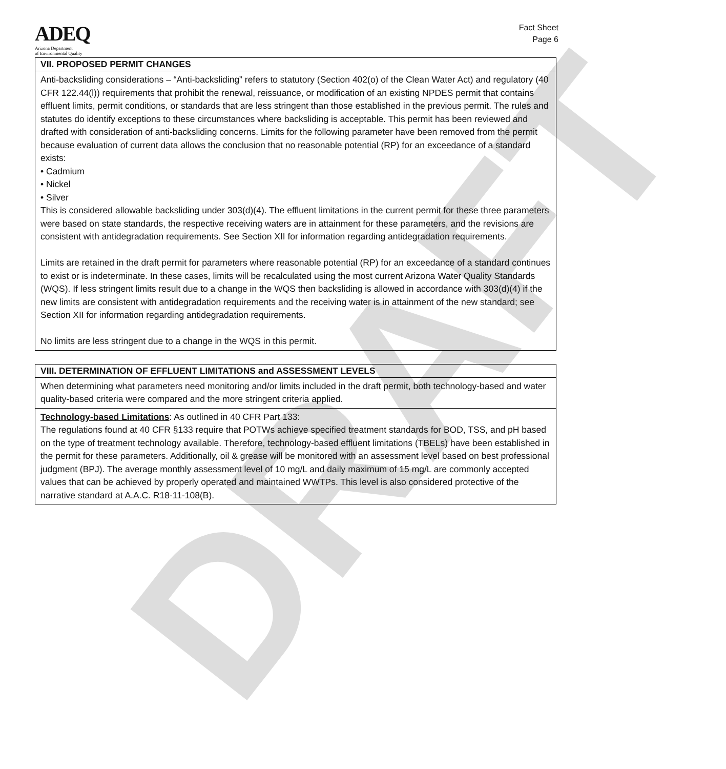DRAFT
ADEQ
Arizona Department
of Environmental Quality
Fact Sheet
Page 6
VII. PROPOSED PERMIT CHANGES
Anti-backsliding considerations – “Anti-backsliding” refers to statutory (Section 402(o) of the Clean Water Act) and regulatory (40 CFR 122.44(l)) requirements that prohibit the renewal, reissuance, or modification of an existing NPDES permit that contains effluent limits, permit conditions, or standards that are less stringent than those established in the previous permit. The rules and statutes do identify exceptions to these circumstances where backsliding is acceptable. This permit has been reviewed and drafted with consideration of anti-backsliding concerns. Limits for the following parameter have been removed from the permit because evaluation of current data allows the conclusion that no reasonable potential (RP) for an exceedance of a standard exists:
• Cadmium
• Nickel
• Silver
This is considered allowable backsliding under 303(d)(4). The effluent limitations in the current permit for these three parameters were based on state standards, the respective receiving waters are in attainment for these parameters, and the revisions are consistent with antidegradation requirements. See Section XII for information regarding antidegradation requirements.
Limits are retained in the draft permit for parameters where reasonable potential (RP) for an exceedance of a standard continues to exist or is indeterminate. In these cases, limits will be recalculated using the most current Arizona Water Quality Standards (WQS). If less stringent limits result due to a change in the WQS then backsliding is allowed in accordance with 303(d)(4) if the new limits are consistent with antidegradation requirements and the receiving water is in attainment of the new standard; see Section XII for information regarding antidegradation requirements.
No limits are less stringent due to a change in the WQS in this permit.
VIII. DETERMINATION OF EFFLUENT LIMITATIONS and ASSESSMENT LEVELS
When determining what parameters need monitoring and/or limits included in the draft permit, both technology-based and water quality-based criteria were compared and the more stringent criteria applied.
Technology-based Limitations: As outlined in 40 CFR Part 133:
The regulations found at 40 CFR §133 require that POTWs achieve specified treatment standards for BOD, TSS, and pH based on the type of treatment technology available. Therefore, technology-based effluent limitations (TBELs) have been established in the permit for these parameters. Additionally, oil & grease will be monitored with an assessment level based on best professional judgment (BPJ). The average monthly assessment level of 10 mg/L and daily maximum of 15 mg/L are commonly accepted values that can be achieved by properly operated and maintained WWTPs. This level is also considered protective of the narrative standard at A.A.C. R18-11-108(B).